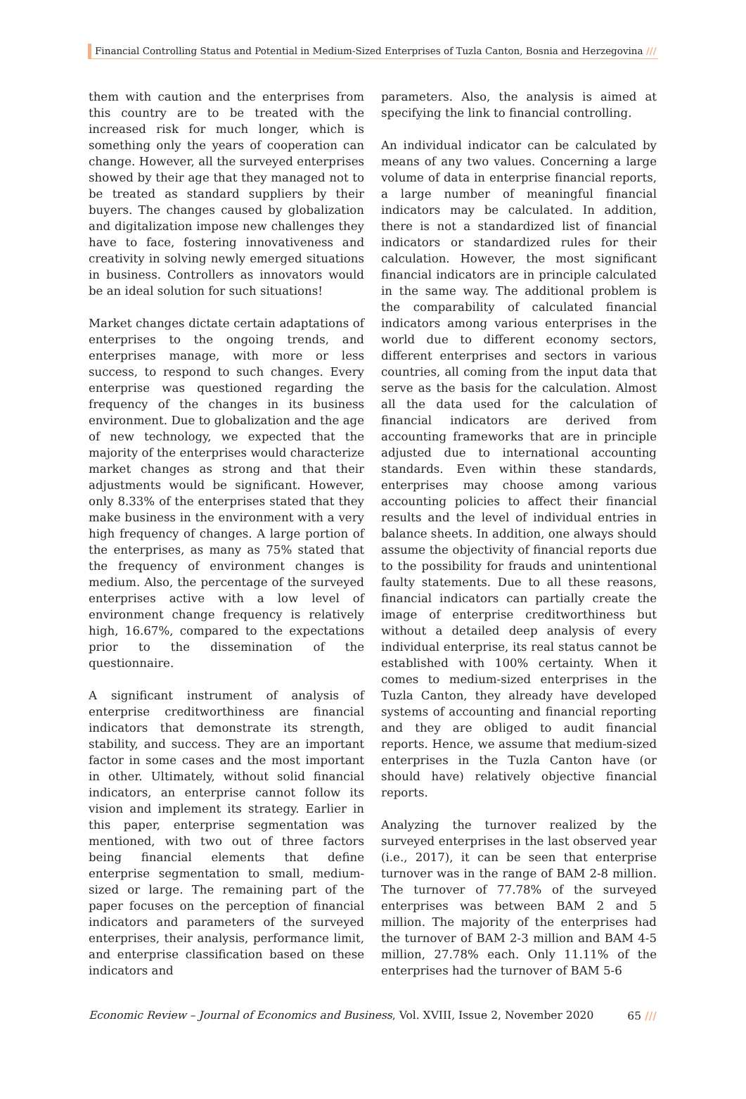Financial Controlling Status and Potential in Medium-Sized Enterprises of Tuzla Canton, Bosnia and Herzegovina ///
them with caution and the enterprises from this country are to be treated with the increased risk for much longer, which is something only the years of cooperation can change. However, all the surveyed enterprises showed by their age that they managed not to be treated as standard suppliers by their buyers. The changes caused by globalization and digitalization impose new challenges they have to face, fostering innovativeness and creativity in solving newly emerged situations in business. Controllers as innovators would be an ideal solution for such situations!
Market changes dictate certain adaptations of enterprises to the ongoing trends, and enterprises manage, with more or less success, to respond to such changes. Every enterprise was questioned regarding the frequency of the changes in its business environment. Due to globalization and the age of new technology, we expected that the majority of the enterprises would characterize market changes as strong and that their adjustments would be significant. However, only 8.33% of the enterprises stated that they make business in the environment with a very high frequency of changes. A large portion of the enterprises, as many as 75% stated that the frequency of environment changes is medium. Also, the percentage of the surveyed enterprises active with a low level of environment change frequency is relatively high, 16.67%, compared to the expectations prior to the dissemination of the questionnaire.
A significant instrument of analysis of enterprise creditworthiness are financial indicators that demonstrate its strength, stability, and success. They are an important factor in some cases and the most important in other. Ultimately, without solid financial indicators, an enterprise cannot follow its vision and implement its strategy. Earlier in this paper, enterprise segmentation was mentioned, with two out of three factors being financial elements that define enterprise segmentation to small, medium-sized or large. The remaining part of the paper focuses on the perception of financial indicators and parameters of the surveyed enterprises, their analysis, performance limit, and enterprise classification based on these indicators and
parameters. Also, the analysis is aimed at specifying the link to financial controlling.
An individual indicator can be calculated by means of any two values. Concerning a large volume of data in enterprise financial reports, a large number of meaningful financial indicators may be calculated. In addition, there is not a standardized list of financial indicators or standardized rules for their calculation. However, the most significant financial indicators are in principle calculated in the same way. The additional problem is the comparability of calculated financial indicators among various enterprises in the world due to different economy sectors, different enterprises and sectors in various countries, all coming from the input data that serve as the basis for the calculation. Almost all the data used for the calculation of financial indicators are derived from accounting frameworks that are in principle adjusted due to international accounting standards. Even within these standards, enterprises may choose among various accounting policies to affect their financial results and the level of individual entries in balance sheets. In addition, one always should assume the objectivity of financial reports due to the possibility for frauds and unintentional faulty statements. Due to all these reasons, financial indicators can partially create the image of enterprise creditworthiness but without a detailed deep analysis of every individual enterprise, its real status cannot be established with 100% certainty. When it comes to medium-sized enterprises in the Tuzla Canton, they already have developed systems of accounting and financial reporting and they are obliged to audit financial reports. Hence, we assume that medium-sized enterprises in the Tuzla Canton have (or should have) relatively objective financial reports.
Analyzing the turnover realized by the surveyed enterprises in the last observed year (i.e., 2017), it can be seen that enterprise turnover was in the range of BAM 2-8 million. The turnover of 77.78% of the surveyed enterprises was between BAM 2 and 5 million. The majority of the enterprises had the turnover of BAM 2-3 million and BAM 4-5 million, 27.78% each. Only 11.11% of the enterprises had the turnover of BAM 5-6
Economic Review – Journal of Economics and Business, Vol. XVIII, Issue 2, November 2020 65 ///